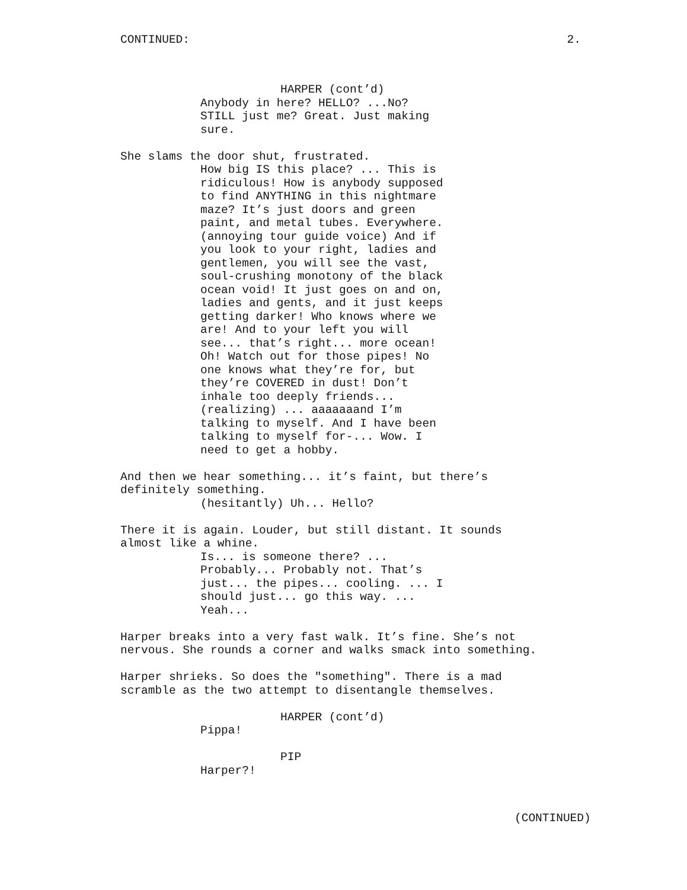CONTINUED: 2.
HARPER (cont’d)
Anybody in here? HELLO? ...No?
STILL just me? Great. Just making
sure.
She slams the door shut, frustrated.
How big IS this place? ... This is
ridiculous! How is anybody supposed
to find ANYTHING in this nightmare
maze? It’s just doors and green
paint, and metal tubes. Everywhere.
(annoying tour guide voice) And if
you look to your right, ladies and
gentlemen, you will see the vast,
soul-crushing monotony of the black
ocean void! It just goes on and on,
ladies and gents, and it just keeps
getting darker! Who knows where we
are! And to your left you will
see... that’s right... more ocean!
Oh! Watch out for those pipes! No
one knows what they’re for, but
they’re COVERED in dust! Don’t
inhale too deeply friends...
(realizing) ... aaaaaaand I’m
talking to myself. And I have been
talking to myself for-... Wow. I
need to get a hobby.
And then we hear something... it’s faint, but there’s
definitely something.
(hesitantly) Uh... Hello?
There it is again. Louder, but still distant. It sounds
almost like a whine.
Is... is someone there? ...
Probably... Probably not. That’s
just... the pipes... cooling. ... I
should just... go this way. ...
Yeah...
Harper breaks into a very fast walk. It’s fine. She’s not
nervous. She rounds a corner and walks smack into something.
Harper shrieks. So does the "something". There is a mad
scramble as the two attempt to disentangle themselves.
HARPER (cont’d)
Pippa!
PIP
Harper?!
(CONTINUED)